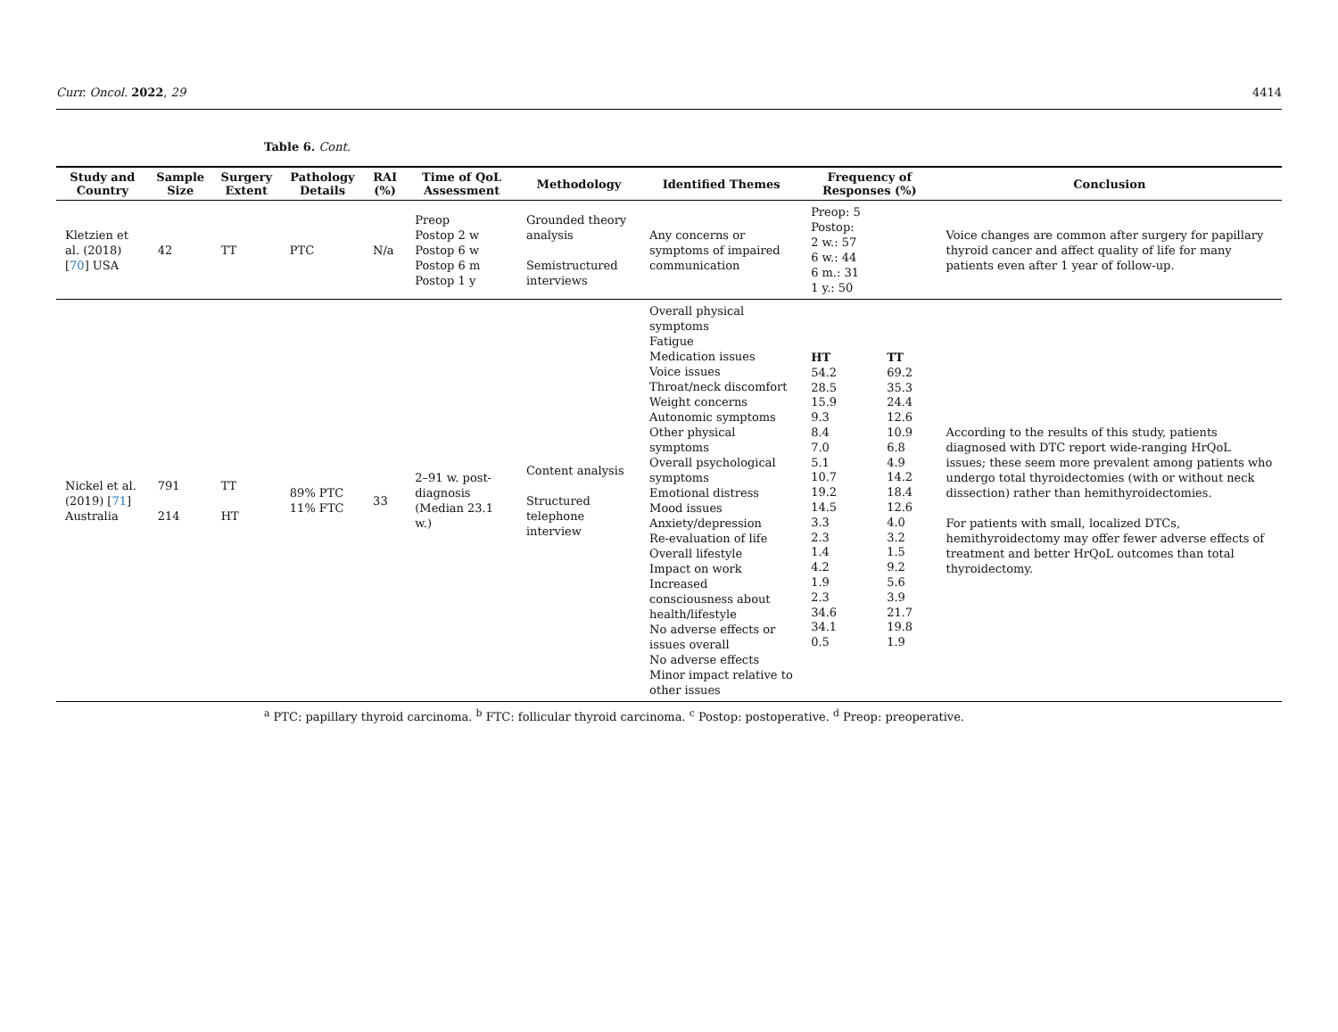Curr. Oncol. 2022, 29 4414
Table 6. Cont.
| Study and Country | Sample Size | Surgery Extent | Pathology Details | RAI (%) | Time of QoL Assessment | Methodology | Identified Themes | Frequency of Responses (%) | Conclusion |
| --- | --- | --- | --- | --- | --- | --- | --- | --- | --- |
| Kletzien et al. (2018) [ 70 ] USA | 42 | TT | PTC | N/a | Preop Postop 2 w Postop 6 w Postop 6 m Postop 1 y | Grounded theory analysis Semistructured interviews | Any concerns or symptoms of impaired communication | Preop: 5 Postop: 2 w.: 57 6 w.: 44 6 m.: 31 1 y.: 50 | Voice changes are common after surgery for papillary thyroid cancer and affect quality of life for many patients even after 1 year of follow-up. |
| Nickel et al. (2019) [ 71 ] Australia | 791 214 | TT HT | 89% PTC 11% FTC | 33 | 2–91 w. post-diagnosis (Median 23.1 w.) | Content analysis Structured telephone interview | Overall physical symptoms Fatigue Medication issues Voice issues Throat/neck discomfort Weight concerns Autonomic symptoms Other physical symptoms Overall psychological symptoms Emotional distress Mood issues Anxiety/depression Re-evaluation of life Overall lifestyle Impact on work Increased consciousness about health/lifestyle No adverse effects or issues overall No adverse effects Minor impact relative to other issues | / HT 54.2 28.5 15.9 9.3 8.4 7.0 5.1 10.7 19.2 14.5 3.3 2.3 1.4 4.2 1.9 2.3 34.6 34.1 0.5 / TT 69.2 35.3 24.4 12.6 10.9 6.8 4.9 14.2 18.4 12.6 4.0 3.2 1.5 9.2 5.6 3.9 21.7 19.8 1.9 / | According to the results of this study, patients diagnosed with DTC report wide-ranging HrQoL issues; these seem more prevalent among patients who undergo total thyroidectomies (with or without neck dissection) rather than hemithyroidectomies. For patients with small, localized DTCs, hemithyroidectomy may offer fewer adverse effects of treatment and better HrQoL outcomes than total thyroidectomy. |
<sup>a</sup> PTC: papillary thyroid carcinoma. <sup>b</sup> FTC: follicular thyroid carcinoma. <sup>c</sup> Postop: postoperative. <sup>d</sup> Preop: preoperative.